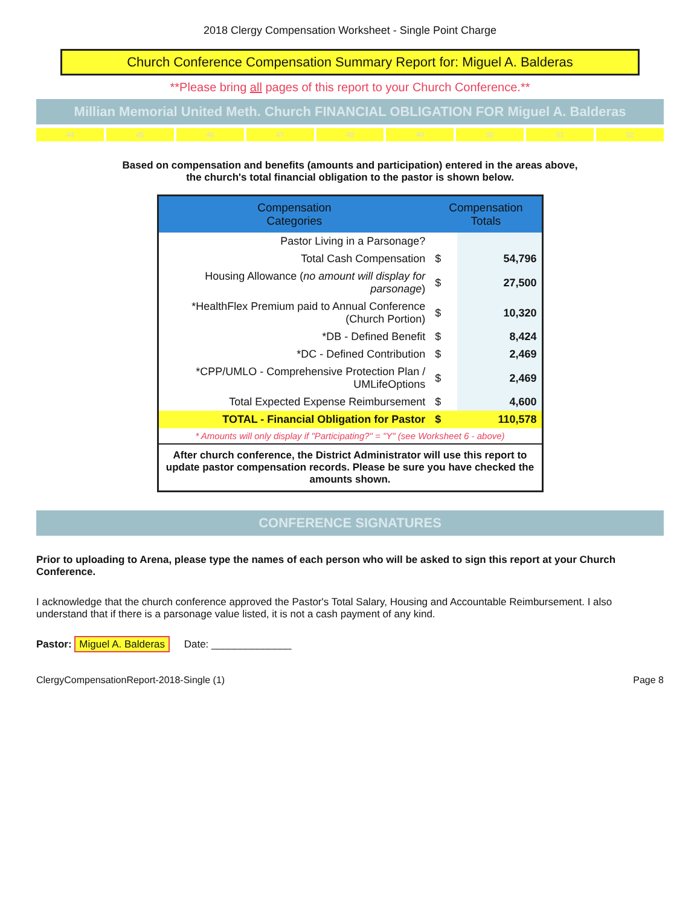2018 Clergy Compensation Worksheet - Single Point Charge
Church Conference Compensation Summary Report for: Miguel A. Balderas
**Please bring all pages of this report to your Church Conference.**
Millian Memorial United Meth. Church FINANCIAL OBLIGATION FOR Miguel A. Balderas
44 45 46 47 48 49 50 51 52
Based on compensation and benefits (amounts and participation) entered in the areas above,
the church's total financial obligation to the pastor is shown below.
| Compensation Categories | Compensation Totals | |
| --- | --- | --- |
| Pastor Living in a Parsonage? | | |
| Total Cash Compensation | $ | 54,796 |
| Housing Allowance ( no amount will display for parsonage ) | $ | 27,500 |
| *HealthFlex Premium paid to Annual Conference (Church Portion) | $ | 10,320 |
| *DB - Defined Benefit | $ | 8,424 |
| *DC - Defined Contribution | $ | 2,469 |
| *CPP/UMLO - Comprehensive Protection Plan / UMLifeOptions | $ | 2,469 |
| Total Expected Expense Reimbursement | $ | 4,600 |
| TOTAL - Financial Obligation for Pastor | $ | 110,578 |
| * Amounts will only display if "Participating?" = "Y" (see Worksheet 6 - above) | | |
| After church conference, the District Administrator will use this report to update pastor compensation records. Please be sure you have checked the amounts shown. | | |
CONFERENCE SIGNATURES
Prior to uploading to Arena, please type the names of each person who will be asked to sign this report at your Church Conference.
I acknowledge that the church conference approved the Pastor's Total Salary, Housing and Accountable Reimbursement. I also understand that if there is a parsonage value listed, it is not a cash payment of any kind.
Pastor: Miguel A. Balderas Date: ______________
ClergyCompensationReport-2018-Single (1) Page 8